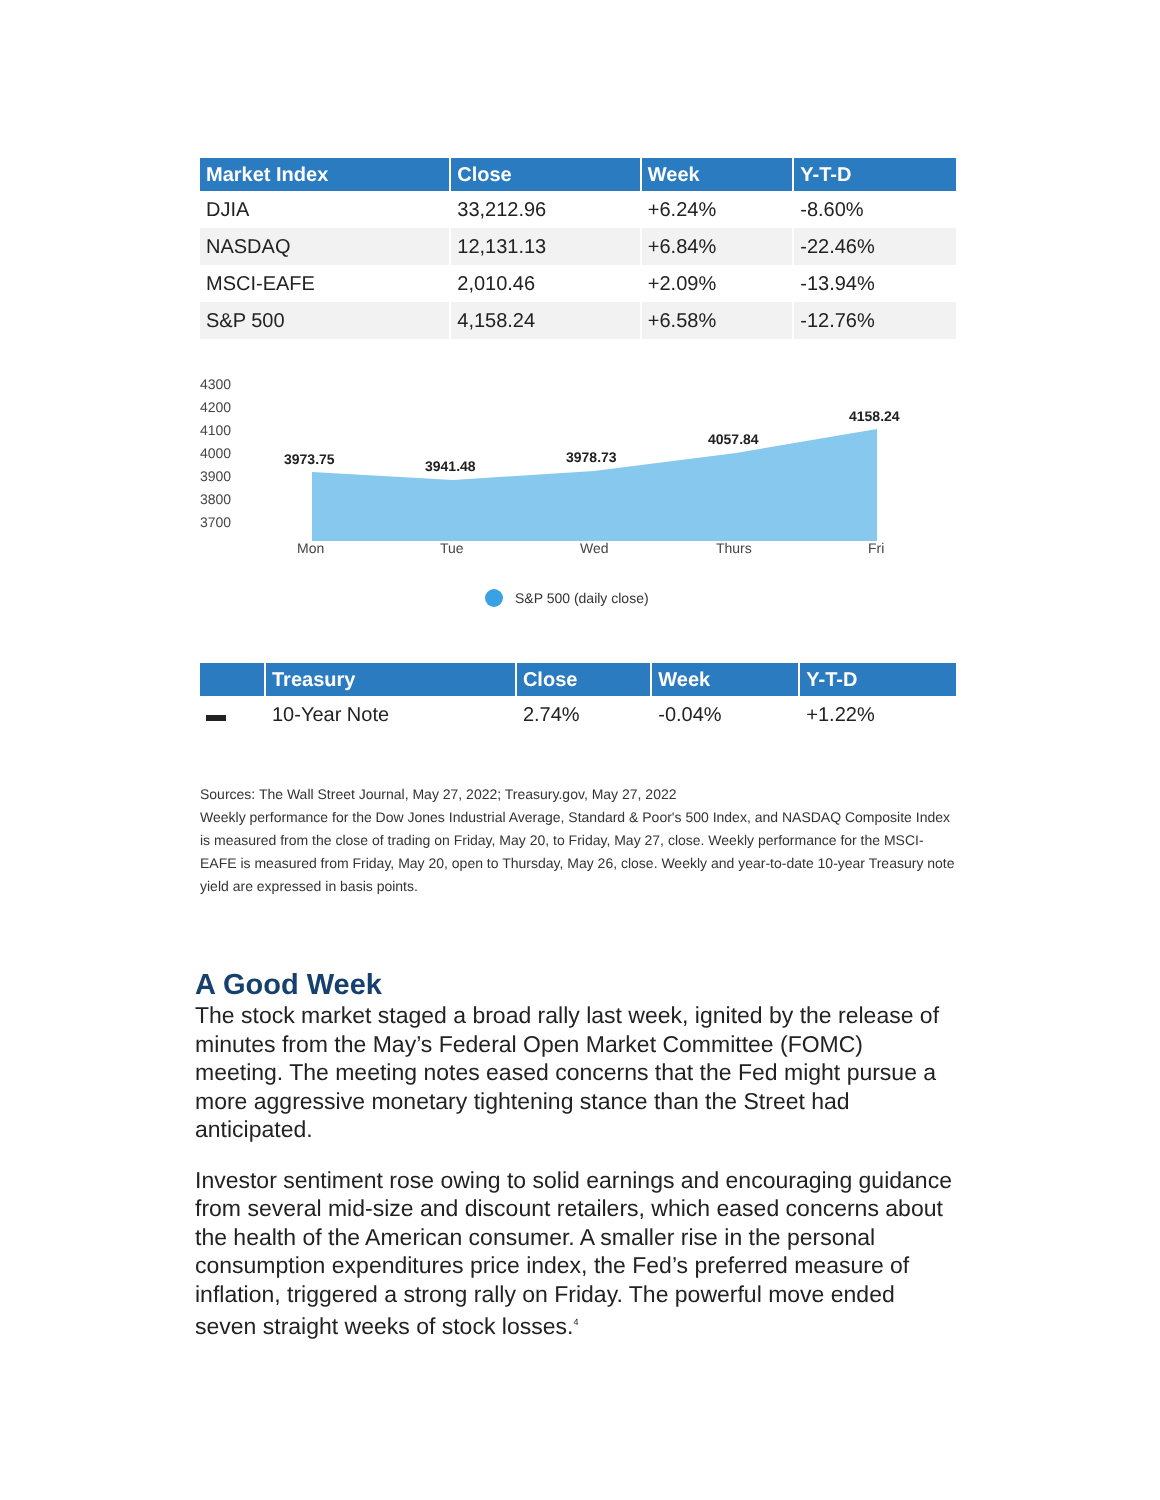| Market Index | Close | Week | Y-T-D |
| --- | --- | --- | --- |
| DJIA | 33,212.96 | +6.24% | -8.60% |
| NASDAQ | 12,131.13 | +6.84% | -22.46% |
| MSCI-EAFE | 2,010.46 | +2.09% | -13.94% |
| S&P 500 | 4,158.24 | +6.58% | -12.76% |
4300
4200
4100
4000
3900
3800
3700
3973.75
3941.48
3978.73
4057.84
4158.24
Mon
Tue
Wed
Thurs
Fri
S&P 500 (daily close)
| | Treasury | Close | Week | Y-T-D |
| --- | --- | --- | --- | --- |
| ▬ | 10-Year Note | 2.74% | -0.04% | +1.22% |
Sources: The Wall Street Journal, May 27, 2022; Treasury.gov, May 27, 2022
Weekly performance for the Dow Jones Industrial Average, Standard & Poor's 500 Index, and NASDAQ Composite Index is measured from the close of trading on Friday, May 20, to Friday, May 27, close. Weekly performance for the MSCI-EAFE is measured from Friday, May 20, open to Thursday, May 26, close. Weekly and year-to-date 10-year Treasury note yield are expressed in basis points.
A Good Week
The stock market staged a broad rally last week, ignited by the release of minutes from the May’s Federal Open Market Committee (FOMC) meeting. The meeting notes eased concerns that the Fed might pursue a more aggressive monetary tightening stance than the Street had anticipated.
Investor sentiment rose owing to solid earnings and encouraging guidance from several mid-size and discount retailers, which eased concerns about the health of the American consumer. A smaller rise in the personal consumption expenditures price index, the Fed’s preferred measure of inflation, triggered a strong rally on Friday. The powerful move ended seven straight weeks of stock losses.<sup>4</sup>